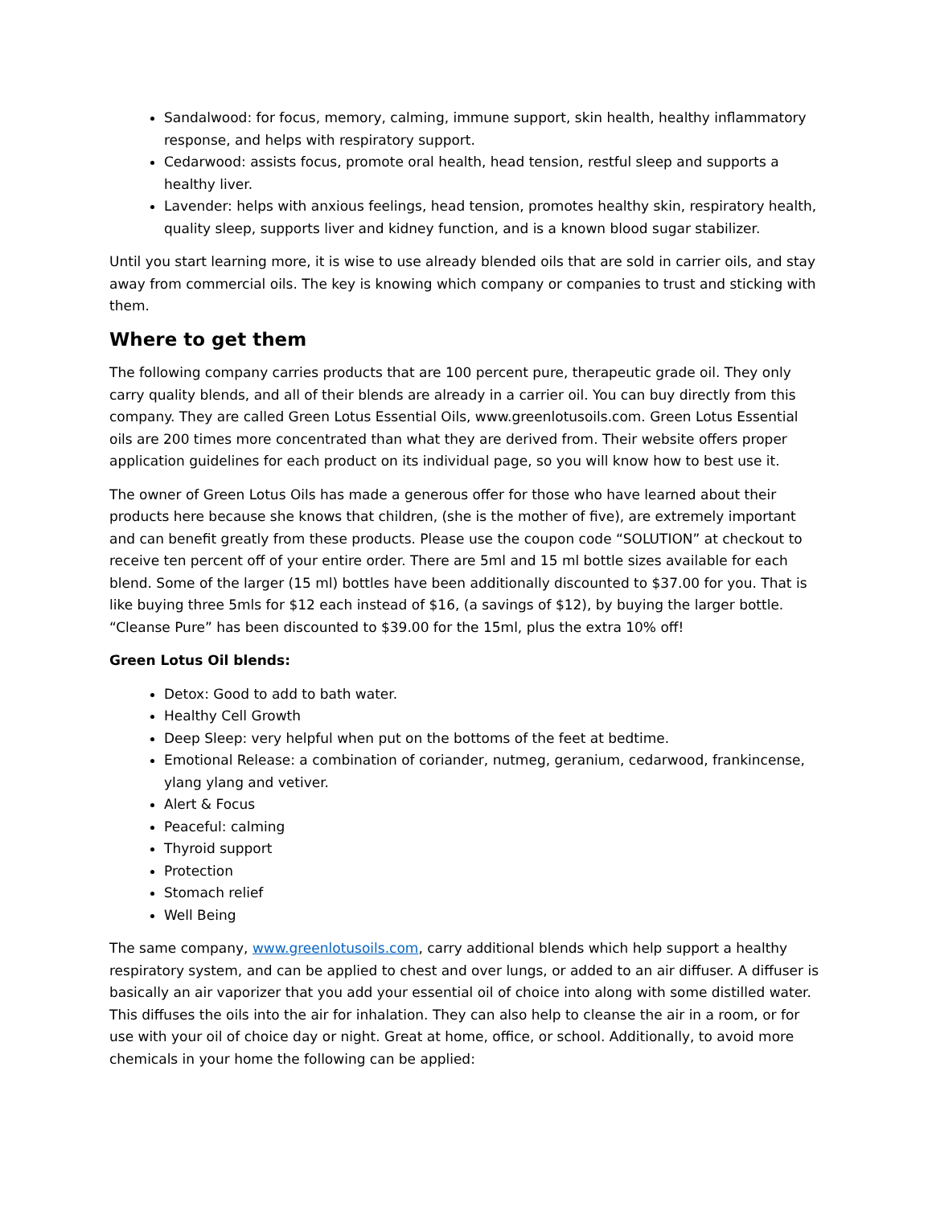Sandalwood: for focus, memory, calming, immune support, skin health, healthy inflammatory response, and helps with respiratory support.
Cedarwood: assists focus, promote oral health, head tension, restful sleep and supports a healthy liver.
Lavender: helps with anxious feelings, head tension, promotes healthy skin, respiratory health, quality sleep, supports liver and kidney function, and is a known blood sugar stabilizer.
Until you start learning more, it is wise to use already blended oils that are sold in carrier oils, and stay away from commercial oils. The key is knowing which company or companies to trust and sticking with them.
Where to get them
The following company carries products that are 100 percent pure, therapeutic grade oil. They only carry quality blends, and all of their blends are already in a carrier oil. You can buy directly from this company. They are called Green Lotus Essential Oils, www.greenlotusoils.com. Green Lotus Essential oils are 200 times more concentrated than what they are derived from. Their website offers proper application guidelines for each product on its individual page, so you will know how to best use it.
The owner of Green Lotus Oils has made a generous offer for those who have learned about their products here because she knows that children, (she is the mother of five), are extremely important and can benefit greatly from these products. Please use the coupon code “SOLUTION” at checkout to receive ten percent off of your entire order. There are 5ml and 15 ml bottle sizes available for each blend. Some of the larger (15 ml) bottles have been additionally discounted to $37.00 for you. That is like buying three 5mls for $12 each instead of $16, (a savings of $12), by buying the larger bottle. “Cleanse Pure” has been discounted to $39.00 for the 15ml, plus the extra 10% off!
Green Lotus Oil blends:
Detox: Good to add to bath water.
Healthy Cell Growth
Deep Sleep: very helpful when put on the bottoms of the feet at bedtime.
Emotional Release: a combination of coriander, nutmeg, geranium, cedarwood, frankincense, ylang ylang and vetiver.
Alert & Focus
Peaceful: calming
Thyroid support
Protection
Stomach relief
Well Being
The same company, www.greenlotusoils.com, carry additional blends which help support a healthy respiratory system, and can be applied to chest and over lungs, or added to an air diffuser. A diffuser is basically an air vaporizer that you add your essential oil of choice into along with some distilled water. This diffuses the oils into the air for inhalation. They can also help to cleanse the air in a room, or for use with your oil of choice day or night. Great at home, office, or school. Additionally, to avoid more chemicals in your home the following can be applied: